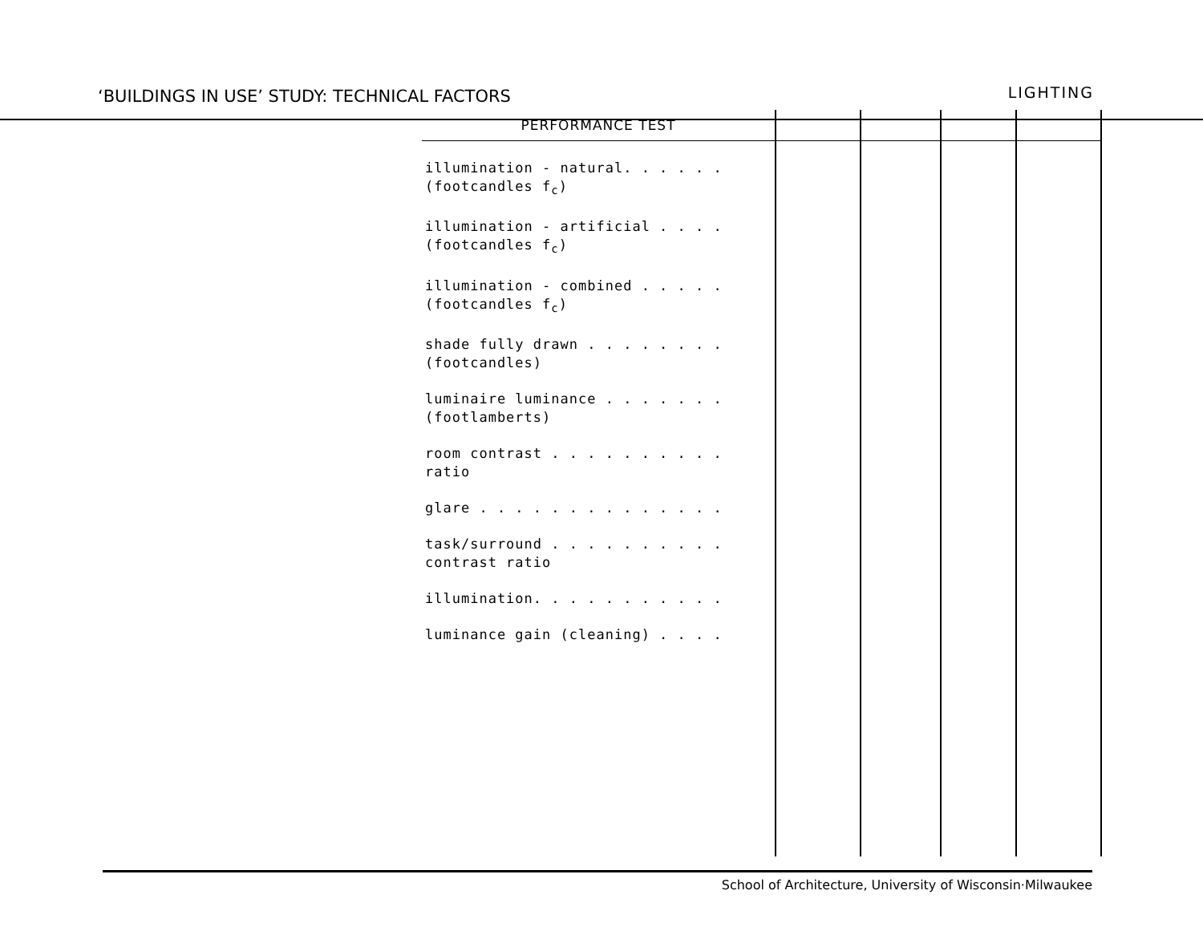‘BUILDINGS IN USE’ STUDY: TECHNICAL FACTORS LIGHTING
| PERFORMANCE TEST | | | | |
| --- | --- | --- | --- | --- |
| illumination - natural. . . . . . (footcandles f<sub>c</sub>) illumination - artificial . . . . (footcandles f<sub>c</sub>) illumination - combined . . . . . (footcandles f<sub>c</sub>) shade fully drawn . . . . . . . . (footcandles) luminaire luminance . . . . . . . (footlamberts) room contrast . . . . . . . . . . ratio glare . . . . . . . . . . . . . . task/surround . . . . . . . . . . contrast ratio illumination. . . . . . . . . . . luminance gain (cleaning) . . . . | | | | |
School of Architecture, University of Wisconsin·Milwaukee